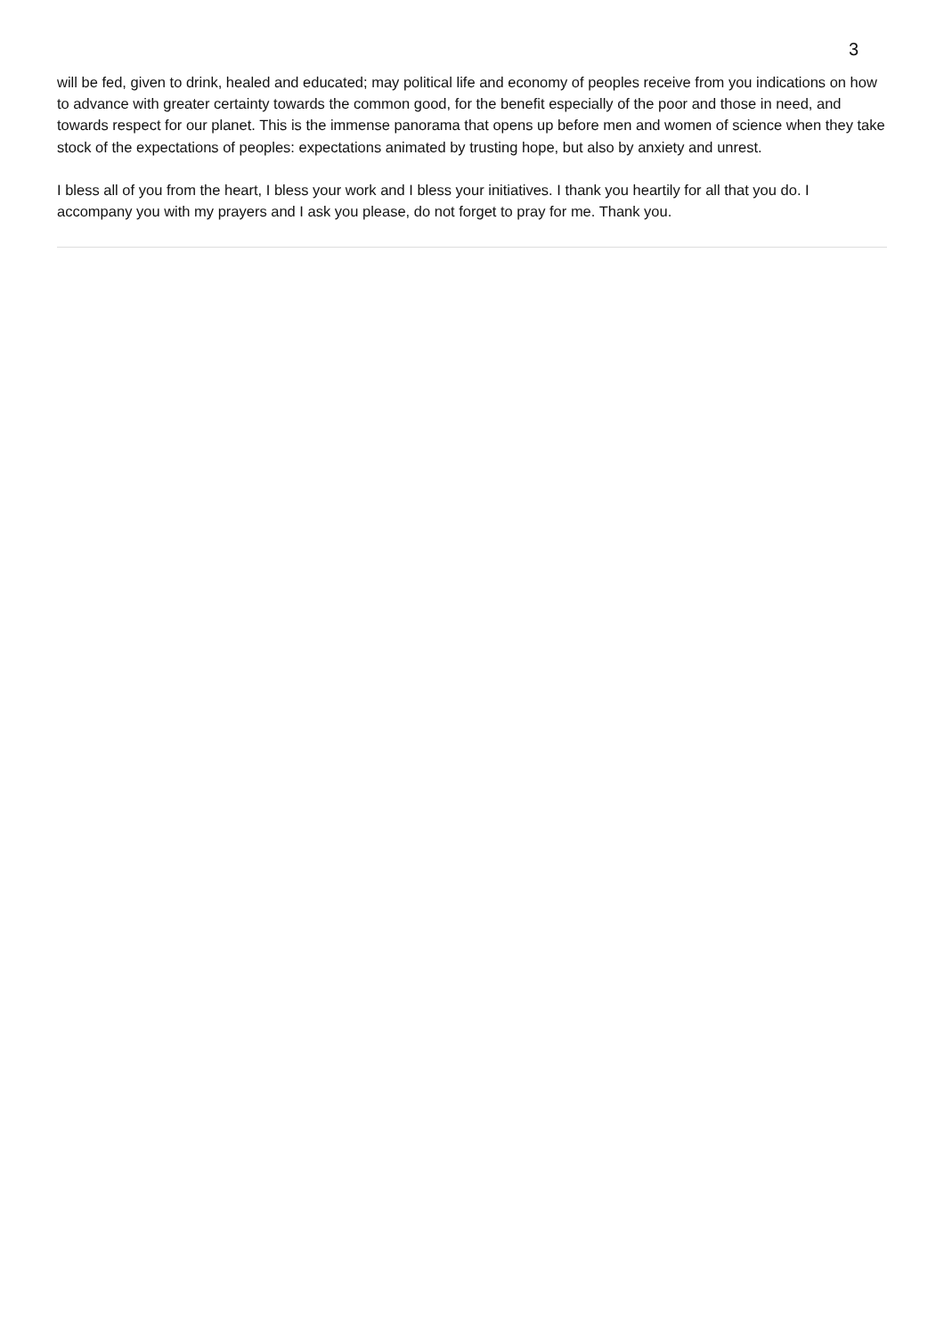3
will be fed, given to drink, healed and educated; may political life and economy of peoples receive from you indications on how to advance with greater certainty towards the common good, for the benefit especially of the poor and those in need, and towards respect for our planet. This is the immense panorama that opens up before men and women of science when they take stock of the expectations of peoples: expectations animated by trusting hope, but also by anxiety and unrest.
I bless all of you from the heart, I bless your work and I bless your initiatives. I thank you heartily for all that you do. I accompany you with my prayers and I ask you please, do not forget to pray for me. Thank you.